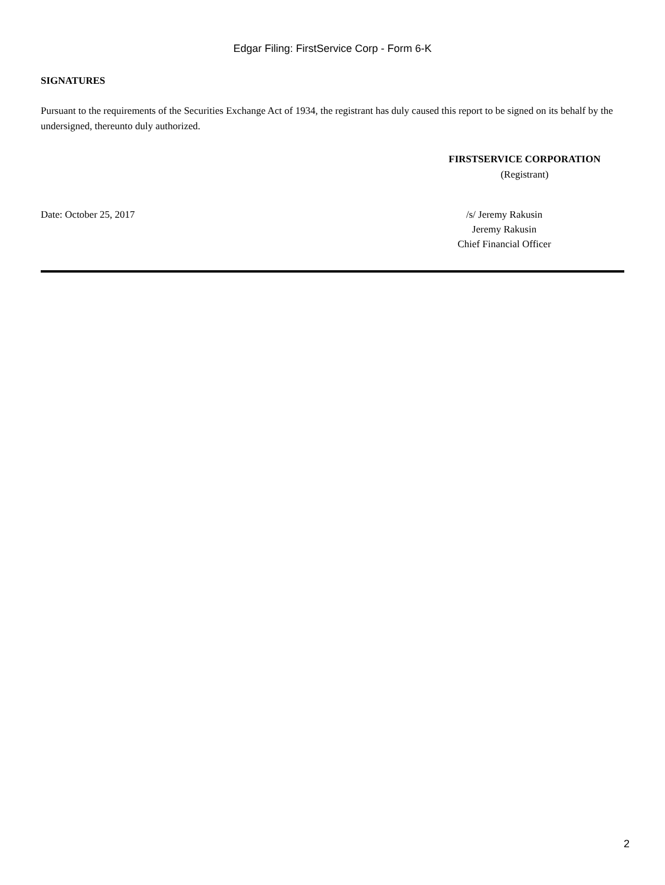Edgar Filing: FirstService Corp - Form 6-K
SIGNATURES
Pursuant to the requirements of the Securities Exchange Act of 1934, the registrant has duly caused this report to be signed on its behalf by the undersigned, thereunto duly authorized.
FIRSTSERVICE CORPORATION
(Registrant)
Date: October 25, 2017 /s/ Jeremy Rakusin
Jeremy Rakusin
Chief Financial Officer
2